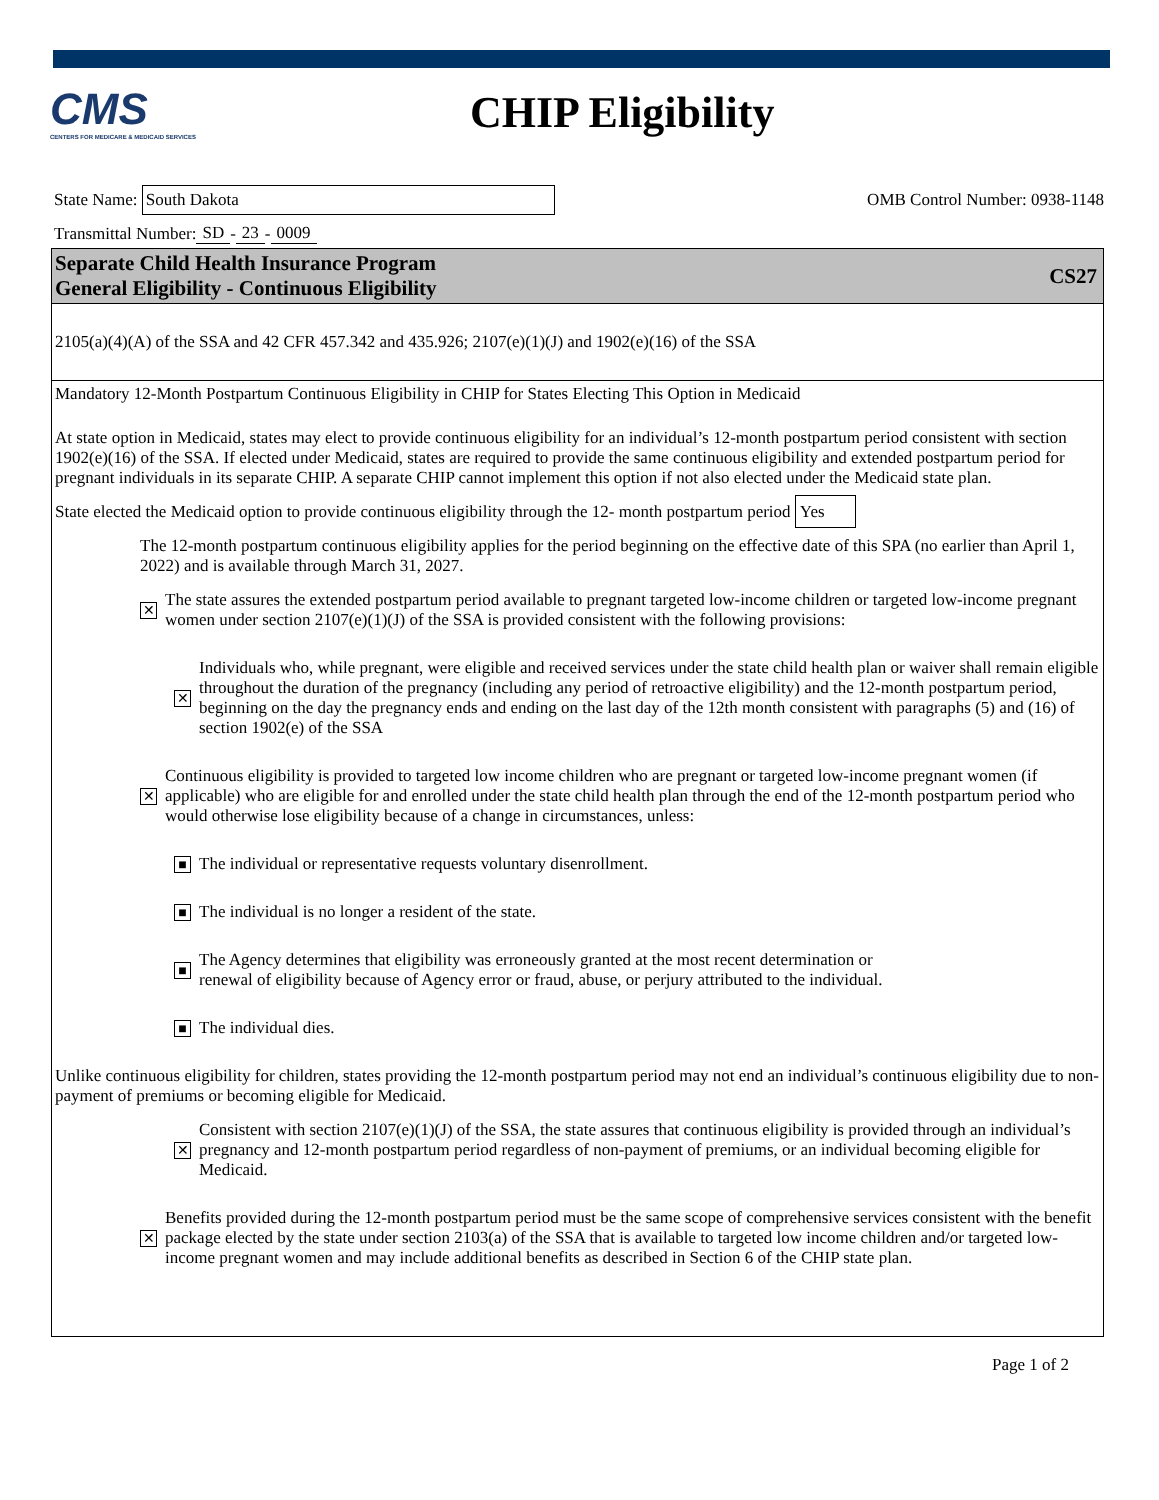CMS
CENTERS FOR MEDICARE & MEDICAID SERVICES
CHIP Eligibility
State Name: South Dakota
OMB Control Number: 0938-1148
Transmittal Number: SD - 23 - 0009
Separate Child Health Insurance Program
General Eligibility - Continuous Eligibility
CS27
2105(a)(4)(A) of the SSA and 42 CFR 457.342 and 435.926; 2107(e)(1)(J) and 1902(e)(16) of the SSA
Mandatory 12-Month Postpartum Continuous Eligibility in CHIP for States Electing This Option in Medicaid
At state option in Medicaid, states may elect to provide continuous eligibility for an individual’s 12-month postpartum period consistent with section 1902(e)(16) of the SSA. If elected under Medicaid, states are required to provide the same continuous eligibility and extended postpartum period for pregnant individuals in its separate CHIP. A separate CHIP cannot implement this option if not also elected under the Medicaid state plan.
State elected the Medicaid option to provide continuous eligibility through the 12- month postpartum period Yes
The 12-month postpartum continuous eligibility applies for the period beginning on the effective date of this SPA (no earlier than April 1, 2022) and is available through March 31, 2027.
✕
The state assures the extended postpartum period available to pregnant targeted low-income children or targeted low-income pregnant women under section 2107(e)(1)(J) of the SSA is provided consistent with the following provisions:
✕
Individuals who, while pregnant, were eligible and received services under the state child health plan or waiver shall remain eligible throughout the duration of the pregnancy (including any period of retroactive eligibility) and the 12-month postpartum period, beginning on the day the pregnancy ends and ending on the last day of the 12th month consistent with paragraphs (5) and (16) of section 1902(e) of the SSA
✕
Continuous eligibility is provided to targeted low income children who are pregnant or targeted low-income pregnant women (if applicable) who are eligible for and enrolled under the state child health plan through the end of the 12-month postpartum period who would otherwise lose eligibility because of a change in circumstances, unless:
■
The individual or representative requests voluntary disenrollment.
■
The individual is no longer a resident of the state.
■
The Agency determines that eligibility was erroneously granted at the most recent determination or
renewal of eligibility because of Agency error or fraud, abuse, or perjury attributed to the individual.
■
The individual dies.
Unlike continuous eligibility for children, states providing the 12-month postpartum period may not end an individual’s continuous eligibility due to non-payment of premiums or becoming eligible for Medicaid.
✕
Consistent with section 2107(e)(1)(J) of the SSA, the state assures that continuous eligibility is provided through an individual’s pregnancy and 12-month postpartum period regardless of non-payment of premiums, or an individual becoming eligible for Medicaid.
✕
Benefits provided during the 12-month postpartum period must be the same scope of comprehensive services consistent with the benefit package elected by the state under section 2103(a) of the SSA that is available to targeted low income children and/or targeted low-income pregnant women and may include additional benefits as described in Section 6 of the CHIP state plan.
Page 1 of 2